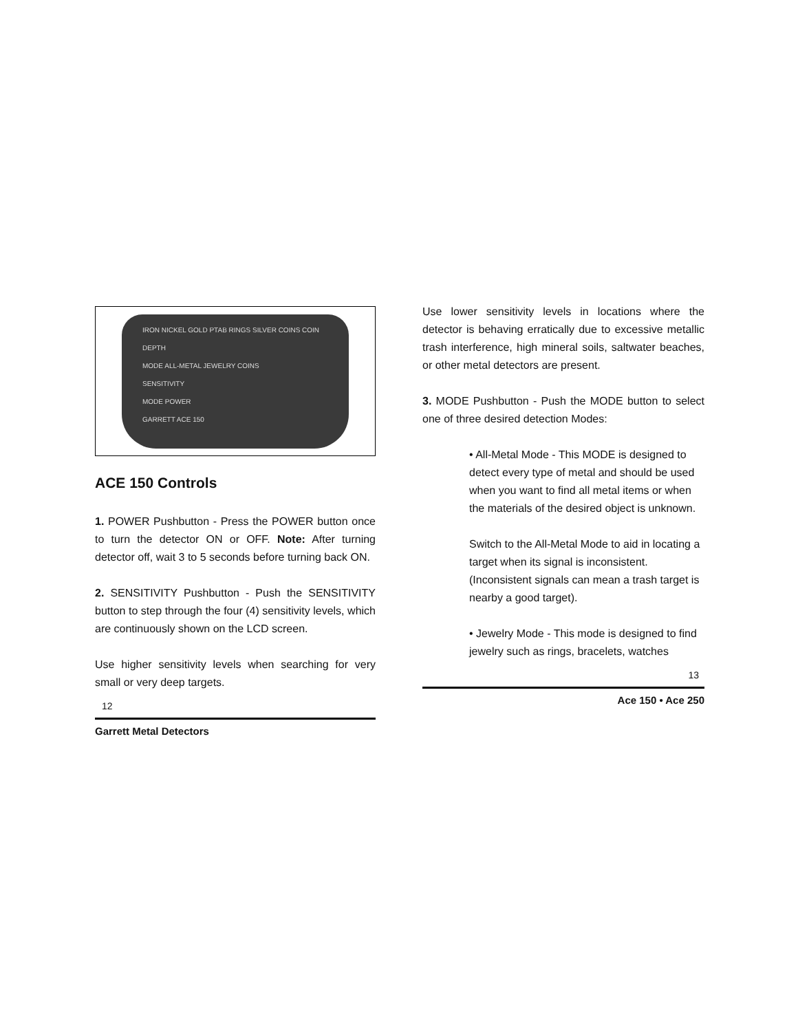IRON NICKEL GOLD PTAB RINGS SILVER COINS COIN DEPTH
MODE ALL-METAL JEWELRY COINS
SENSITIVITY
MODE POWER
GARRETT ACE 150
ACE 150 Controls
1. POWER Pushbutton - Press the POWER button once to turn the detector ON or OFF. Note: After turning detector off, wait 3 to 5 seconds before turning back ON.
2. SENSITIVITY Pushbutton - Push the SENSITIVITY button to step through the four (4) sensitivity levels, which are continuously shown on the LCD screen.
Use higher sensitivity levels when searching for very small or very deep targets.
12
Garrett Metal Detectors
Use lower sensitivity levels in locations where the detector is behaving erratically due to excessive metallic trash interference, high mineral soils, saltwater beaches, or other metal detectors are present.
3. MODE Pushbutton - Push the MODE button to select one of three desired detection Modes:
• All-Metal Mode - This MODE is designed to detect every type of metal and should be used when you want to find all metal items or when the materials of the desired object is unknown.
Switch to the All-Metal Mode to aid in locating a target when its signal is inconsistent. (Inconsistent signals can mean a trash target is nearby a good target).
• Jewelry Mode - This mode is designed to find jewelry such as rings, bracelets, watches
13
Ace 150 • Ace 250